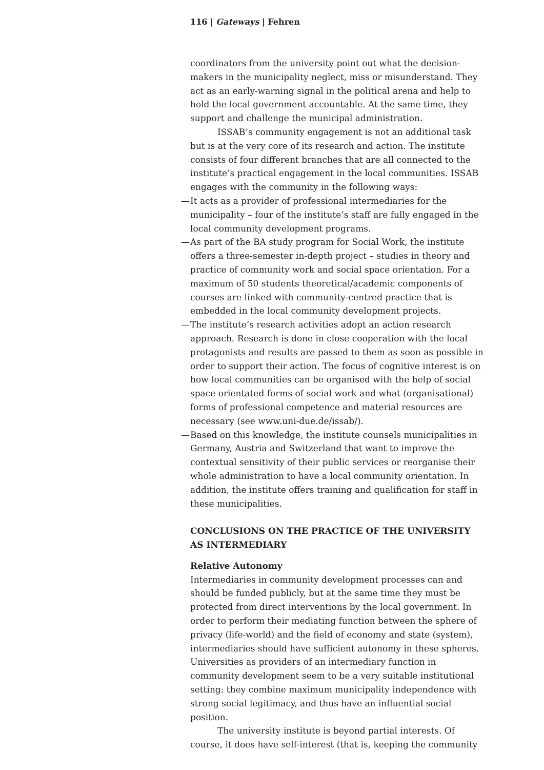116 | Gateways | Fehren
coordinators from the university point out what the decision-makers in the municipality neglect, miss or misunderstand. They act as an early-warning signal in the political arena and help to hold the local government accountable. At the same time, they support and challenge the municipal administration.
ISSAB’s community engagement is not an additional task but is at the very core of its research and action. The institute consists of four different branches that are all connected to the institute’s practical engagement in the local communities. ISSAB engages with the community in the following ways:
— It acts as a provider of professional intermediaries for the municipality – four of the institute’s staff are fully engaged in the local community development programs.
— As part of the BA study program for Social Work, the institute offers a three-semester in-depth project – studies in theory and practice of community work and social space orientation. For a maximum of 50 students theoretical/academic components of courses are linked with community-centred practice that is embedded in the local community development projects.
— The institute’s research activities adopt an action research approach. Research is done in close cooperation with the local protagonists and results are passed to them as soon as possible in order to support their action. The focus of cognitive interest is on how local communities can be organised with the help of social space orientated forms of social work and what (organisational) forms of professional competence and material resources are necessary (see www.uni-due.de/issab/).
— Based on this knowledge, the institute counsels municipalities in Germany, Austria and Switzerland that want to improve the contextual sensitivity of their public services or reorganise their whole administration to have a local community orientation. In addition, the institute offers training and qualification for staff in these municipalities.
CONCLUSIONS ON THE PRACTICE OF THE UNIVERSITY AS INTERMEDIARY
Relative Autonomy
Intermediaries in community development processes can and should be funded publicly, but at the same time they must be protected from direct interventions by the local government. In order to perform their mediating function between the sphere of privacy (life-world) and the field of economy and state (system), intermediaries should have sufficient autonomy in these spheres. Universities as providers of an intermediary function in community development seem to be a very suitable institutional setting: they combine maximum municipality independence with strong social legitimacy, and thus have an influential social position.
The university institute is beyond partial interests. Of course, it does have self-interest (that is, keeping the community